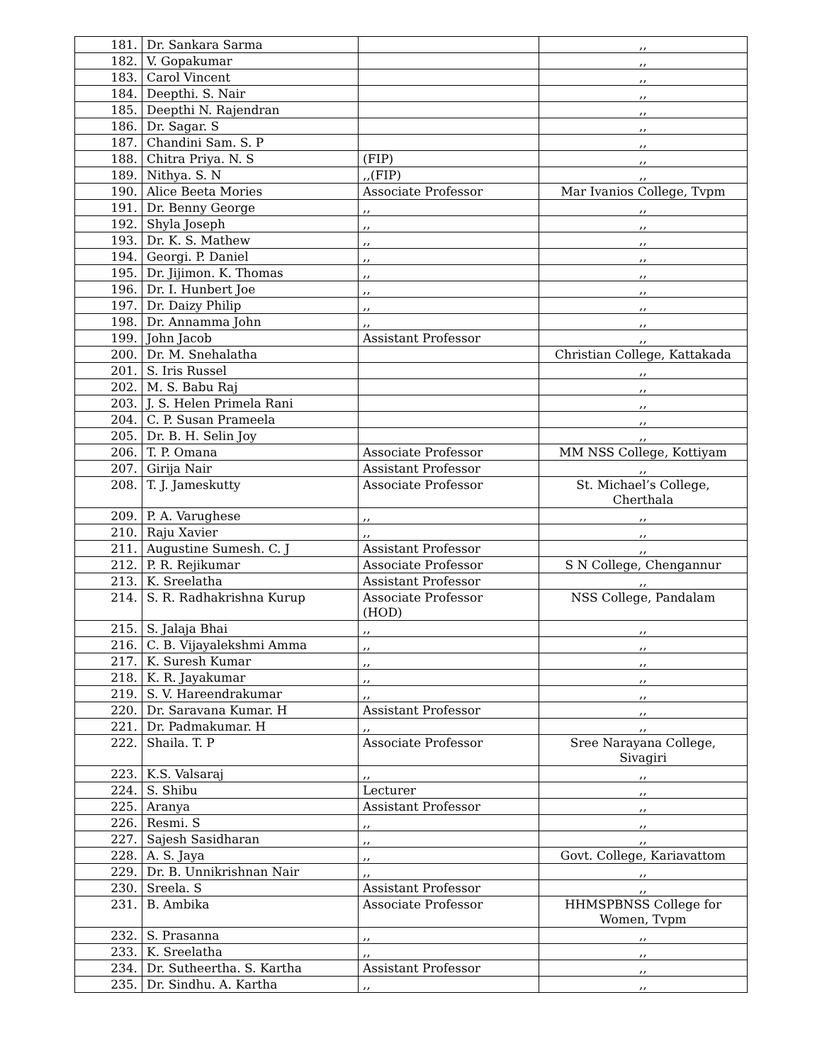| 181. | Dr. Sankara Sarma | | ,, |
| 182. | V. Gopakumar | | ,, |
| 183. | Carol Vincent | | ,, |
| 184. | Deepthi. S. Nair | | ,, |
| 185. | Deepthi N. Rajendran | | ,, |
| 186. | Dr. Sagar. S | | ,, |
| 187. | Chandini Sam. S. P | | ,, |
| 188. | Chitra Priya. N. S | (FIP) | ,, |
| 189. | Nithya. S. N | ,,(FIP) | ,, |
| 190. | Alice Beeta Mories | Associate Professor | Mar Ivanios College, Tvpm |
| 191. | Dr. Benny George | ,, | ,, |
| 192. | Shyla Joseph | ,, | ,, |
| 193. | Dr. K. S. Mathew | ,, | ,, |
| 194. | Georgi. P. Daniel | ,, | ,, |
| 195. | Dr. Jijimon. K. Thomas | ,, | ,, |
| 196. | Dr. I. Hunbert Joe | ,, | ,, |
| 197. | Dr. Daizy Philip | ,, | ,, |
| 198. | Dr. Annamma John | ,, | ,, |
| 199. | John Jacob | Assistant Professor | ,, |
| 200. | Dr. M. Snehalatha | | Christian College, Kattakada |
| 201. | S. Iris Russel | | ,, |
| 202. | M. S. Babu Raj | | ,, |
| 203. | J. S. Helen Primela Rani | | ,, |
| 204. | C. P. Susan Prameela | | ,, |
| 205. | Dr. B. H. Selin Joy | | ,, |
| 206. | T. P. Omana | Associate Professor | MM NSS College, Kottiyam |
| 207. | Girija Nair | Assistant Professor | ,, |
| 208. | T. J. Jameskutty | Associate Professor | St. Michael’s College, Cherthala |
| 209. | P. A. Varughese | ,, | ,, |
| 210. | Raju Xavier | ,, | ,, |
| 211. | Augustine Sumesh. C. J | Assistant Professor | ,, |
| 212. | P. R. Rejikumar | Associate Professor | S N College, Chengannur |
| 213. | K. Sreelatha | Assistant Professor | ,, |
| 214. | S. R. Radhakrishna Kurup | Associate Professor (HOD) | NSS College, Pandalam |
| 215. | S. Jalaja Bhai | ,, | ,, |
| 216. | C. B. Vijayalekshmi Amma | ,, | ,, |
| 217. | K. Suresh Kumar | ,, | ,, |
| 218. | K. R. Jayakumar | ,, | ,, |
| 219. | S. V. Hareendrakumar | ,, | ,, |
| 220. | Dr. Saravana Kumar. H | Assistant Professor | ,, |
| 221. | Dr. Padmakumar. H | ,, | ,, |
| 222. | Shaila. T. P | Associate Professor | Sree Narayana College, Sivagiri |
| 223. | K.S. Valsaraj | ,, | ,, |
| 224. | S. Shibu | Lecturer | ,, |
| 225. | Aranya | Assistant Professor | ,, |
| 226. | Resmi. S | ,, | ,, |
| 227. | Sajesh Sasidharan | ,, | ,, |
| 228. | A. S. Jaya | ,, | Govt. College, Kariavattom |
| 229. | Dr. B. Unnikrishnan Nair | ,, | ,, |
| 230. | Sreela. S | Assistant Professor | ,, |
| 231. | B. Ambika | Associate Professor | HHMSPBNSS College for Women, Tvpm |
| 232. | S. Prasanna | ,, | ,, |
| 233. | K. Sreelatha | ,, | ,, |
| 234. | Dr. Sutheertha. S. Kartha | Assistant Professor | ,, |
| 235. | Dr. Sindhu. A. Kartha | ,, | ,, |